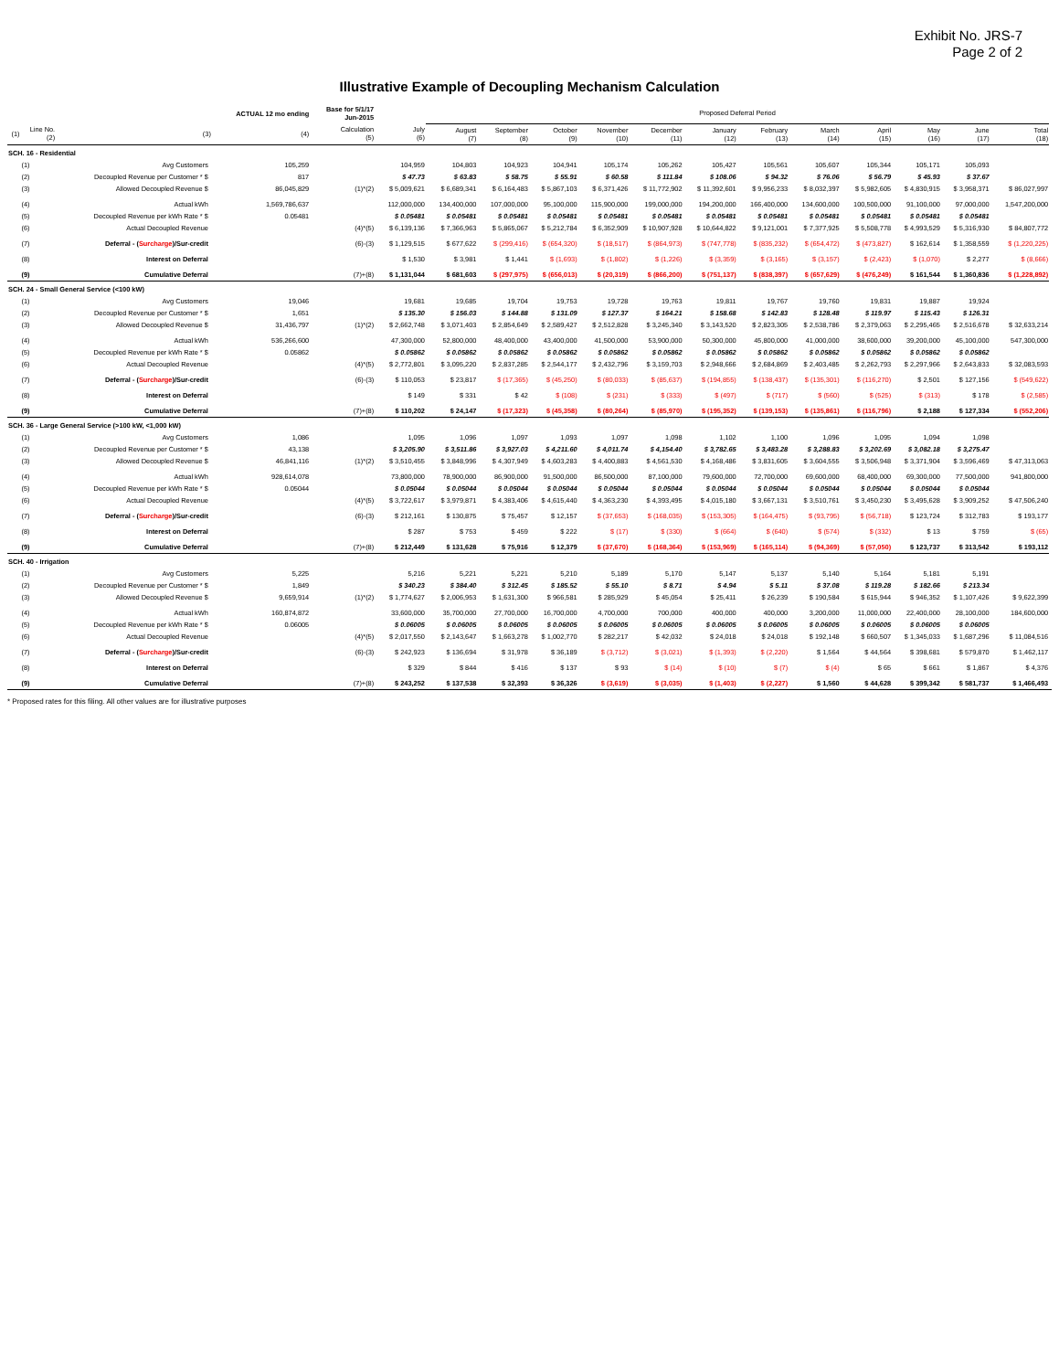Exhibit No. JRS-7
Page 2 of 2
Illustrative Example of Decoupling Mechanism Calculation
| | | | ACTUAL 12 mo ending | Base for 5/1/17 Jun-2015 | | Proposed Deferral Period | | | | | | | | | | | | |
| --- | --- | --- | --- | --- | --- | --- | --- | --- | --- | --- | --- | --- | --- | --- | --- | --- | --- | --- |
| (1) | Line No. (2) | (3) | (4) | Calculation (5) | July (6) | August (7) | September (8) | October (9) | November (10) | December (11) | January (12) | February (13) | March (14) | April (15) | May (16) | June (17) | Total (18) | |
| SCH. 16 - Residential | | | | | | | | | | | | | | | | | | |
| | (1) | Avg Customers | 105,259 | | 104,959 | 104,803 | 104,923 | 104,941 | 105,174 | 105,262 | 105,427 | 105,561 | 105,607 | 105,344 | 105,171 | 105,093 | | |
| | (2) | Decoupled Revenue per Customer * $ | 817 | | $ 47.73 | $ 63.83 | $ 58.75 | $ 55.91 | $ 60.58 | $ 111.84 | $ 108.06 | $ 94.32 | $ 76.06 | $ 56.79 | $ 45.93 | $ 37.67 | | |
| | (3) | Allowed Decoupled Revenue $ | 86,045,829 | (1)*(2) | $ 5,009,621 | $ 6,689,341 | $ 6,164,483 | $ 5,867,103 | $ 6,371,426 | $ 11,772,902 | $ 11,392,601 | $ 9,956,233 | $ 8,032,397 | $ 5,982,605 | $ 4,830,915 | $ 3,958,371 | $ 86,027,997 | |
| | (4) | Actual kWh | 1,569,786,637 | | 112,000,000 | 134,400,000 | 107,000,000 | 95,100,000 | 115,900,000 | 199,000,000 | 194,200,000 | 166,400,000 | 134,600,000 | 100,500,000 | 91,100,000 | 97,000,000 | 1,547,200,000 | |
| | (5) | Decoupled Revenue per kWh Rate * $ | 0.05481 | | $ 0.05481 | $ 0.05481 | $ 0.05481 | $ 0.05481 | $ 0.05481 | $ 0.05481 | $ 0.05481 | $ 0.05481 | $ 0.05481 | $ 0.05481 | $ 0.05481 | $ 0.05481 | | |
| | (6) | Actual Decoupled Revenue | | (4)*(5) | $ 6,139,136 | $ 7,366,963 | $ 5,865,067 | $ 5,212,784 | $ 6,352,909 | $ 10,907,928 | $ 10,644,822 | $ 9,121,001 | $ 7,377,925 | $ 5,508,778 | $ 4,993,529 | $ 5,316,930 | $ 84,807,772 | |
| | (7) | Deferral - ( Surcharge )/Sur-credit | | (6)-(3) | $ 1,129,515 | $ 677,622 | $ (299,416) | $ (654,320) | $ (18,517) | $ (864,973) | $ (747,778) | $ (835,232) | $ (654,472) | $ (473,827) | $ 162,614 | $ 1,358,559 | $ (1,220,225) | |
| | (8) | Interest on Deferral | | | $ 1,530 | $ 3,981 | $ 1,441 | $ (1,693) | $ (1,802) | $ (1,226) | $ (3,359) | $ (3,165) | $ (3,157) | $ (2,423) | $ (1,070) | $ 2,277 | $ (8,666) | |
| | (9) | Cumulative Deferral | | (7)+(8) | $ 1,131,044 | $ 681,603 | $ (297,975) | $ (656,013) | $ (20,319) | $ (866,200) | $ (751,137) | $ (838,397) | $ (657,629) | $ (476,249) | $ 161,544 | $ 1,360,836 | $ (1,228,892) | |
| SCH. 24 - Small General Service (<100 kW) | | | | | | | | | | | | | | | | | | |
| | (1) | Avg Customers | 19,046 | | 19,681 | 19,685 | 19,704 | 19,753 | 19,728 | 19,763 | 19,811 | 19,767 | 19,760 | 19,831 | 19,887 | 19,924 | | |
| | (2) | Decoupled Revenue per Customer * $ | 1,651 | | $ 135.30 | $ 156.03 | $ 144.88 | $ 131.09 | $ 127.37 | $ 164.21 | $ 158.68 | $ 142.83 | $ 128.48 | $ 119.97 | $ 115.43 | $ 126.31 | | |
| | (3) | Allowed Decoupled Revenue $ | 31,436,797 | (1)*(2) | $ 2,662,748 | $ 3,071,403 | $ 2,854,649 | $ 2,589,427 | $ 2,512,828 | $ 3,245,340 | $ 3,143,520 | $ 2,823,305 | $ 2,538,786 | $ 2,379,063 | $ 2,295,465 | $ 2,516,678 | $ 32,633,214 | |
| | (4) | Actual kWh | 536,266,600 | | 47,300,000 | 52,800,000 | 48,400,000 | 43,400,000 | 41,500,000 | 53,900,000 | 50,300,000 | 45,800,000 | 41,000,000 | 38,600,000 | 39,200,000 | 45,100,000 | 547,300,000 | |
| | (5) | Decoupled Revenue per kWh Rate * $ | 0.05862 | | $ 0.05862 | $ 0.05862 | $ 0.05862 | $ 0.05862 | $ 0.05862 | $ 0.05862 | $ 0.05862 | $ 0.05862 | $ 0.05862 | $ 0.05862 | $ 0.05862 | $ 0.05862 | | |
| | (6) | Actual Decoupled Revenue | | (4)*(5) | $ 2,772,801 | $ 3,095,220 | $ 2,837,285 | $ 2,544,177 | $ 2,432,796 | $ 3,159,703 | $ 2,948,666 | $ 2,684,869 | $ 2,403,485 | $ 2,262,793 | $ 2,297,966 | $ 2,643,833 | $ 32,083,593 | |
| | (7) | Deferral - ( Surcharge )/Sur-credit | | (6)-(3) | $ 110,053 | $ 23,817 | $ (17,365) | $ (45,250) | $ (80,033) | $ (85,637) | $ (194,855) | $ (138,437) | $ (135,301) | $ (116,270) | $ 2,501 | $ 127,156 | $ (549,622) | |
| | (8) | Interest on Deferral | | | $ 149 | $ 331 | $ 42 | $ (108) | $ (231) | $ (333) | $ (497) | $ (717) | $ (560) | $ (525) | $ (313) | $ 178 | $ (2,585) | |
| | (9) | Cumulative Deferral | | (7)+(8) | $ 110,202 | $ 24,147 | $ (17,323) | $ (45,358) | $ (80,264) | $ (85,970) | $ (195,352) | $ (139,153) | $ (135,861) | $ (116,796) | $ 2,188 | $ 127,334 | $ (552,206) | |
| SCH. 36 - Large General Service (>100 kW, <1,000 kW) | | | | | | | | | | | | | | | | | | |
| | (1) | Avg Customers | 1,086 | | 1,095 | 1,096 | 1,097 | 1,093 | 1,097 | 1,098 | 1,102 | 1,100 | 1,096 | 1,095 | 1,094 | 1,098 | | |
| | (2) | Decoupled Revenue per Customer * $ | 43,138 | | $ 3,205.90 | $ 3,511.86 | $ 3,927.03 | $ 4,211.60 | $ 4,011.74 | $ 4,154.40 | $ 3,782.65 | $ 3,483.28 | $ 3,288.83 | $ 3,202.69 | $ 3,082.18 | $ 3,275.47 | | |
| | (3) | Allowed Decoupled Revenue $ | 46,841,116 | (1)*(2) | $ 3,510,455 | $ 3,848,996 | $ 4,307,949 | $ 4,603,283 | $ 4,400,883 | $ 4,561,530 | $ 4,168,486 | $ 3,831,605 | $ 3,604,555 | $ 3,506,948 | $ 3,371,904 | $ 3,596,469 | $ 47,313,063 | |
| | (4) | Actual kWh | 928,614,078 | | 73,800,000 | 78,900,000 | 86,900,000 | 91,500,000 | 86,500,000 | 87,100,000 | 79,600,000 | 72,700,000 | 69,600,000 | 68,400,000 | 69,300,000 | 77,500,000 | 941,800,000 | |
| | (5) | Decoupled Revenue per kWh Rate * $ | 0.05044 | | $ 0.05044 | $ 0.05044 | $ 0.05044 | $ 0.05044 | $ 0.05044 | $ 0.05044 | $ 0.05044 | $ 0.05044 | $ 0.05044 | $ 0.05044 | $ 0.05044 | $ 0.05044 | | |
| | (6) | Actual Decoupled Revenue | | (4)*(5) | $ 3,722,617 | $ 3,979,871 | $ 4,383,406 | $ 4,615,440 | $ 4,363,230 | $ 4,393,495 | $ 4,015,180 | $ 3,667,131 | $ 3,510,761 | $ 3,450,230 | $ 3,495,628 | $ 3,909,252 | $ 47,506,240 | |
| | (7) | Deferral - ( Surcharge )/Sur-credit | | (6)-(3) | $ 212,161 | $ 130,875 | $ 75,457 | $ 12,157 | $ (37,653) | $ (168,035) | $ (153,305) | $ (164,475) | $ (93,795) | $ (56,718) | $ 123,724 | $ 312,783 | $ 193,177 | |
| | (8) | Interest on Deferral | | | $ 287 | $ 753 | $ 459 | $ 222 | $ (17) | $ (330) | $ (664) | $ (640) | $ (574) | $ (332) | $ 13 | $ 759 | $ (65) | |
| | (9) | Cumulative Deferral | | (7)+(8) | $ 212,449 | $ 131,628 | $ 75,916 | $ 12,379 | $ (37,670) | $ (168,364) | $ (153,969) | $ (165,114) | $ (94,369) | $ (57,050) | $ 123,737 | $ 313,542 | $ 193,112 | |
| SCH. 40 - Irrigation | | | | | | | | | | | | | | | | | | |
| | (1) | Avg Customers | 5,225 | | 5,216 | 5,221 | 5,221 | 5,210 | 5,189 | 5,170 | 5,147 | 5,137 | 5,140 | 5,164 | 5,181 | 5,191 | | |
| | (2) | Decoupled Revenue per Customer * $ | 1,849 | | $ 340.23 | $ 384.40 | $ 312.45 | $ 185.52 | $ 55.10 | $ 8.71 | $ 4.94 | $ 5.11 | $ 37.08 | $ 119.28 | $ 182.66 | $ 213.34 | | |
| | (3) | Allowed Decoupled Revenue $ | 9,659,914 | (1)*(2) | $ 1,774,627 | $ 2,006,953 | $ 1,631,300 | $ 966,581 | $ 285,929 | $ 45,054 | $ 25,411 | $ 26,239 | $ 190,584 | $ 615,944 | $ 946,352 | $ 1,107,426 | $ 9,622,399 | |
| | (4) | Actual kWh | 160,874,872 | | 33,600,000 | 35,700,000 | 27,700,000 | 16,700,000 | 4,700,000 | 700,000 | 400,000 | 400,000 | 3,200,000 | 11,000,000 | 22,400,000 | 28,100,000 | 184,600,000 | |
| | (5) | Decoupled Revenue per kWh Rate * $ | 0.06005 | | $ 0.06005 | $ 0.06005 | $ 0.06005 | $ 0.06005 | $ 0.06005 | $ 0.06005 | $ 0.06005 | $ 0.06005 | $ 0.06005 | $ 0.06005 | $ 0.06005 | $ 0.06005 | | |
| | (6) | Actual Decoupled Revenue | | (4)*(5) | $ 2,017,550 | $ 2,143,647 | $ 1,663,278 | $ 1,002,770 | $ 282,217 | $ 42,032 | $ 24,018 | $ 24,018 | $ 192,148 | $ 660,507 | $ 1,345,033 | $ 1,687,296 | $ 11,084,516 | |
| | (7) | Deferral - ( Surcharge )/Sur-credit | | (6)-(3) | $ 242,923 | $ 136,694 | $ 31,978 | $ 36,189 | $ (3,712) | $ (3,021) | $ (1,393) | $ (2,220) | $ 1,564 | $ 44,564 | $ 398,681 | $ 579,870 | $ 1,462,117 | |
| | (8) | Interest on Deferral | | | $ 329 | $ 844 | $ 416 | $ 137 | $ 93 | $ (14) | $ (10) | $ (7) | $ (4) | $ 65 | $ 661 | $ 1,867 | $ 4,376 | |
| | (9) | Cumulative Deferral | | (7)+(8) | $ 243,252 | $ 137,538 | $ 32,393 | $ 36,326 | $ (3,619) | $ (3,035) | $ (1,403) | $ (2,227) | $ 1,560 | $ 44,628 | $ 399,342 | $ 581,737 | $ 1,466,493 | |
* Proposed rates for this filing. All other values are for illustrative purposes